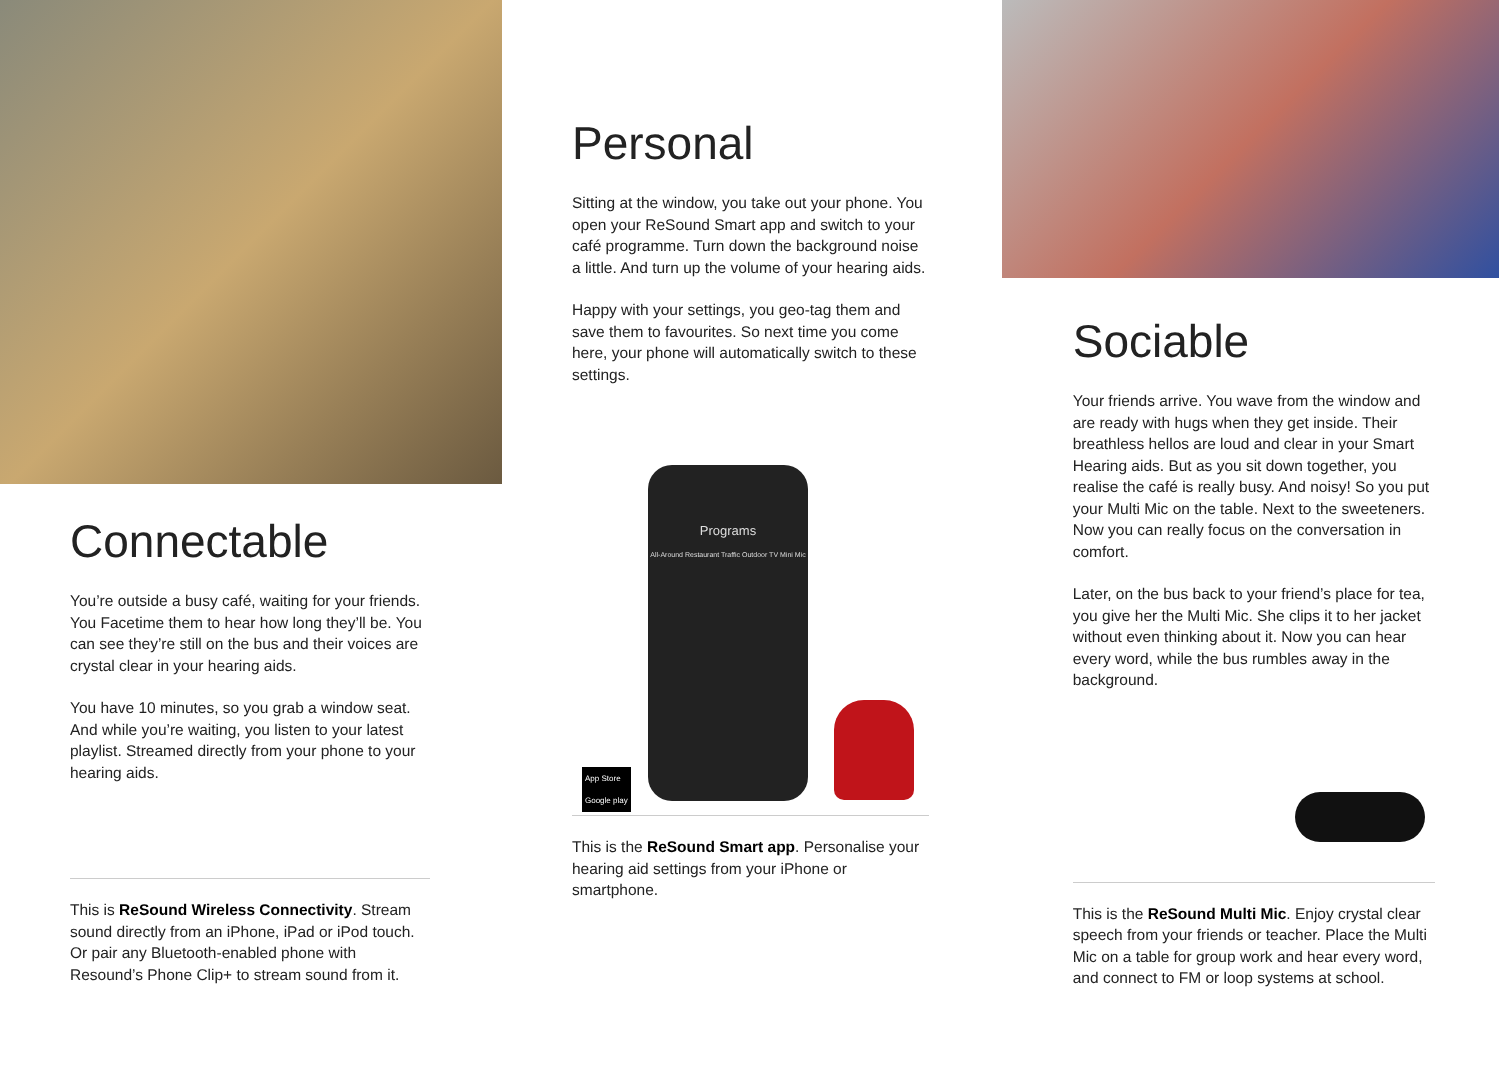Connectable
You’re outside a busy café, waiting for your friends. You Facetime them to hear how long they’ll be. You can see they’re still on the bus and their voices are crystal clear in your hearing aids.
You have 10 minutes, so you grab a window seat. And while you’re waiting, you listen to your latest playlist. Streamed directly from your phone to your hearing aids.
This is ReSound Wireless Connectivity. Stream sound directly from an iPhone, iPad or iPod touch. Or pair any Bluetooth-enabled phone with Resound’s Phone Clip+ to stream sound from it.
Personal
Sitting at the window, you take out your phone. You open your ReSound Smart app and switch to your café programme. Turn down the background noise a little. And turn up the volume of your hearing aids.
Happy with your settings, you geo-tag them and save them to favourites. So next time you come here, your phone will automatically switch to these settings.
Programs
All-Around Restaurant Traffic Outdoor TV Mini Mic
App Store
Google play
This is the ReSound Smart app. Personalise your hearing aid settings from your iPhone or smartphone.
Sociable
Your friends arrive. You wave from the window and are ready with hugs when they get inside. Their breathless hellos are loud and clear in your Smart Hearing aids. But as you sit down together, you realise the café is really busy. And noisy! So you put your Multi Mic on the table. Next to the sweeteners. Now you can really focus on the conversation in comfort.
Later, on the bus back to your friend’s place for tea, you give her the Multi Mic. She clips it to her jacket without even thinking about it. Now you can hear every word, while the bus rumbles away in the background.
This is the ReSound Multi Mic. Enjoy crystal clear speech from your friends or teacher. Place the Multi Mic on a table for group work and hear every word, and connect to FM or loop systems at school.